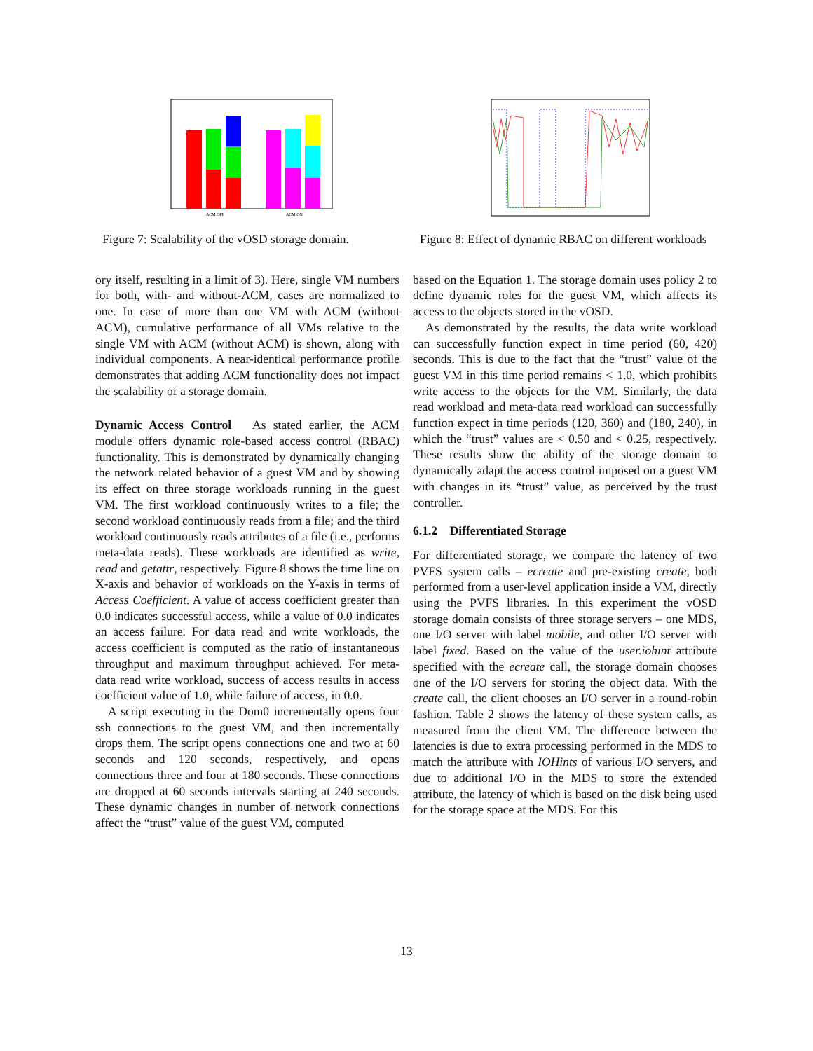ACM OFF
ACM ON
Figure 7: Scalability of the vOSD storage domain.
ory itself, resulting in a limit of 3). Here, single VM numbers for both, with- and without-ACM, cases are normalized to one. In case of more than one VM with ACM (without ACM), cumulative performance of all VMs relative to the single VM with ACM (without ACM) is shown, along with individual components. A near-identical performance profile demonstrates that adding ACM functionality does not impact the scalability of a storage domain.
Dynamic Access Control As stated earlier, the ACM module offers dynamic role-based access control (RBAC) functionality. This is demonstrated by dynamically changing the network related behavior of a guest VM and by showing its effect on three storage workloads running in the guest VM. The first workload continuously writes to a file; the second workload continuously reads from a file; and the third workload continuously reads attributes of a file (i.e., performs meta-data reads). These workloads are identified as write, read and getattr, respectively. Figure 8 shows the time line on X-axis and behavior of workloads on the Y-axis in terms of Access Coefficient. A value of access coefficient greater than 0.0 indicates successful access, while a value of 0.0 indicates an access failure. For data read and write workloads, the access coefficient is computed as the ratio of instantaneous throughput and maximum throughput achieved. For meta-data read write workload, success of access results in access coefficient value of 1.0, while failure of access, in 0.0.
A script executing in the Dom0 incrementally opens four ssh connections to the guest VM, and then incrementally drops them. The script opens connections one and two at 60 seconds and 120 seconds, respectively, and opens connections three and four at 180 seconds. These connections are dropped at 60 seconds intervals starting at 240 seconds. These dynamic changes in number of network connections affect the “trust” value of the guest VM, computed
Figure 8: Effect of dynamic RBAC on different workloads
based on the Equation 1. The storage domain uses policy 2 to define dynamic roles for the guest VM, which affects its access to the objects stored in the vOSD.
As demonstrated by the results, the data write workload can successfully function expect in time period (60, 420) seconds. This is due to the fact that the “trust” value of the guest VM in this time period remains < 1.0, which prohibits write access to the objects for the VM. Similarly, the data read workload and meta-data read workload can successfully function expect in time periods (120, 360) and (180, 240), in which the “trust” values are < 0.50 and < 0.25, respectively. These results show the ability of the storage domain to dynamically adapt the access control imposed on a guest VM with changes in its “trust” value, as perceived by the trust controller.
6.1.2 Differentiated Storage
For differentiated storage, we compare the latency of two PVFS system calls – ecreate and pre-existing create, both performed from a user-level application inside a VM, directly using the PVFS libraries. In this experiment the vOSD storage domain consists of three storage servers – one MDS, one I/O server with label mobile, and other I/O server with label fixed. Based on the value of the user.iohint attribute specified with the ecreate call, the storage domain chooses one of the I/O servers for storing the object data. With the create call, the client chooses an I/O server in a round-robin fashion. Table 2 shows the latency of these system calls, as measured from the client VM. The difference between the latencies is due to extra processing performed in the MDS to match the attribute with IOHints of various I/O servers, and due to additional I/O in the MDS to store the extended attribute, the latency of which is based on the disk being used for the storage space at the MDS. For this
13